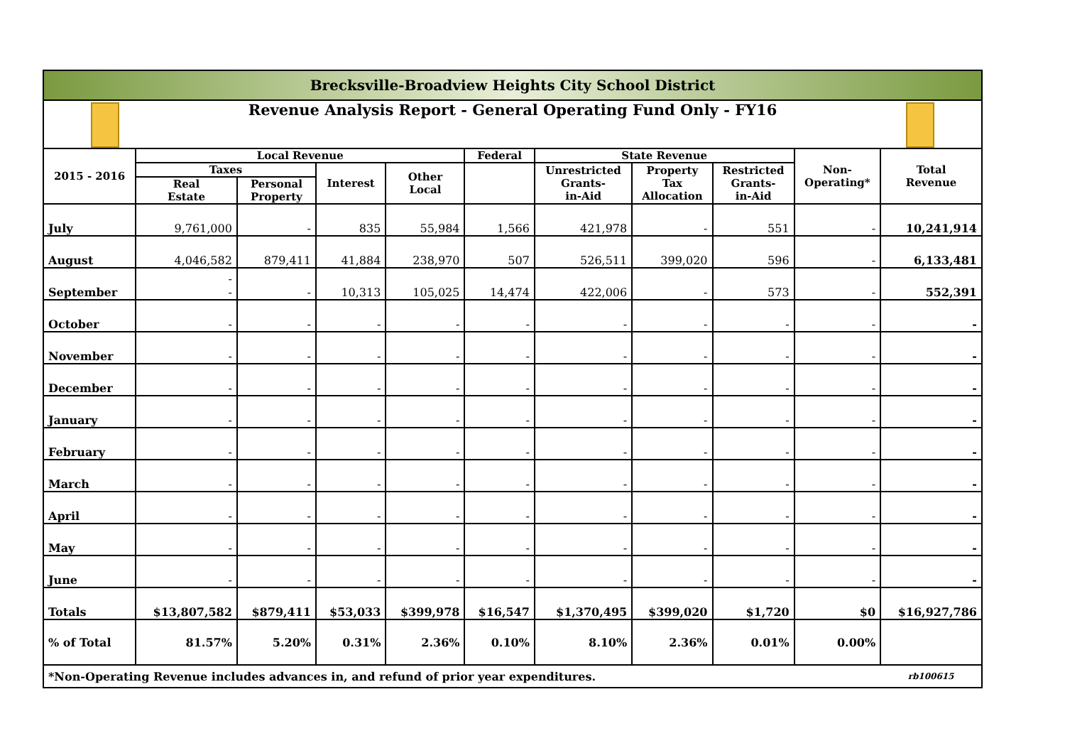| Brecksville-Broadview Heights City School District | | | | | | | | | | |
| Revenue Analysis Report - General Operating Fund Only - FY16 | | | | | | | | | | |
| 2015 - 2016 | Local Revenue | | | | Federal | State Revenue | | | Non- Operating* | Total Revenue |
| | Taxes | | Interest | Other Local | | Unrestricted Grants- in-Aid | Property Tax Allocation | Restricted Grants- in-Aid | | |
| | Real Estate | Personal Property | | | | | | | | |
| July | 9,761,000 | - | 835 | 55,984 | 1,566 | 421,978 | - | 551 | - | 10,241,914 |
| August | 4,046,582 | 879,411 | 41,884 | 238,970 | 507 | 526,511 | 399,020 | 596 | - | 6,133,481 |
| September | - - | - | 10,313 | 105,025 | 14,474 | 422,006 | - | 573 | - | 552,391 |
| October | - | - | - | - | - | - | - | - | - | - |
| November | - | - | - | - | - | - | - | - | - | - |
| December | - | - | - | - | - | - | - | - | - | - |
| January | - | - | - | - | - | - | - | - | - | - |
| February | - | - | - | - | - | - | - | - | - | - |
| March | - | - | - | - | - | - | - | - | - | - |
| April | - | - | - | - | - | - | - | - | - | - |
| May | - | - | - | - | - | - | - | - | - | - |
| June | - | - | - | - | - | - | - | - | - | - |
| Totals | $13,807,582 | $879,411 | $53,033 | $399,978 | $16,547 | $1,370,495 | $399,020 | $1,720 | $0 | $16,927,786 |
| % of Total | 81.57% | 5.20% | 0.31% | 2.36% | 0.10% | 8.10% | 2.36% | 0.01% | 0.00% | |
| *Non-Operating Revenue includes advances in, and refund of prior year expenditures. | | | | | | | | | | rb100615 |